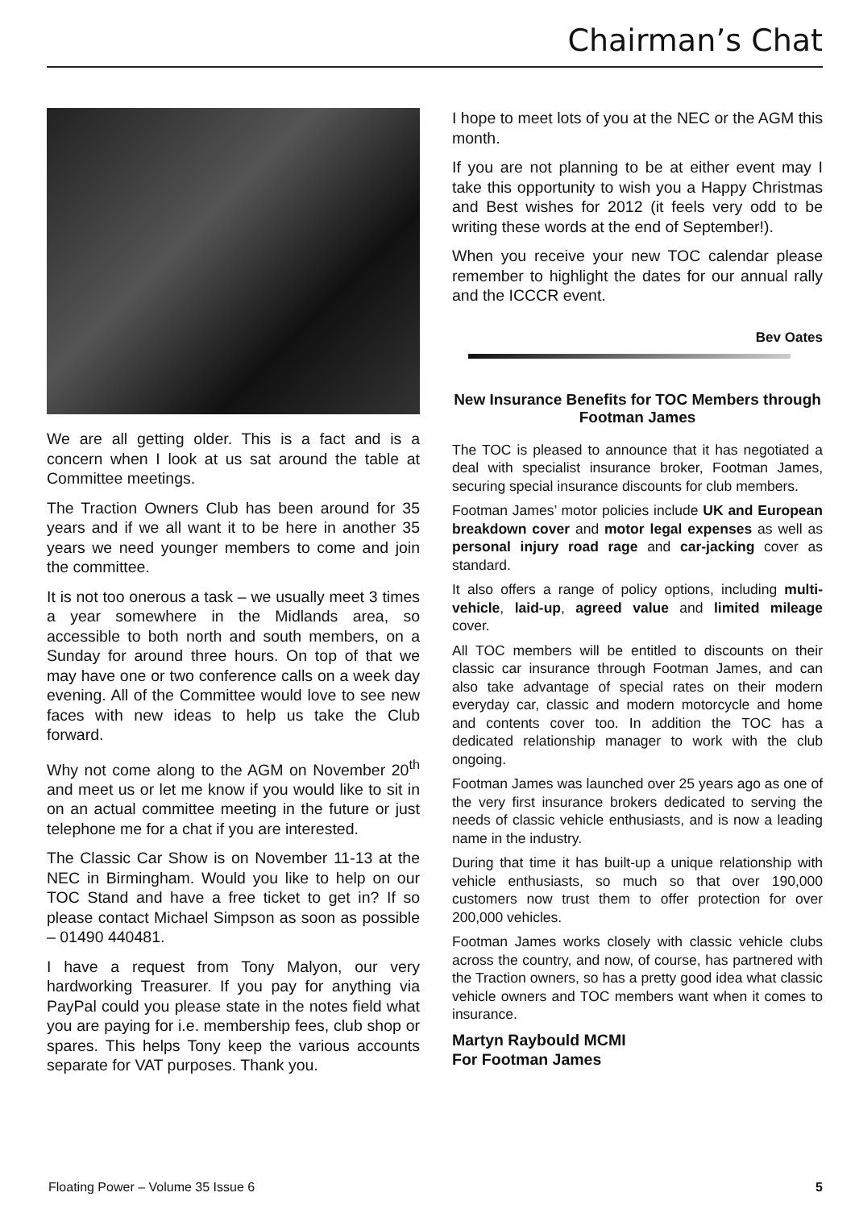Chairman’s Chat
We are all getting older. This is a fact and is a concern when I look at us sat around the table at Committee meetings.
The Traction Owners Club has been around for 35 years and if we all want it to be here in another 35 years we need younger members to come and join the committee.
It is not too onerous a task – we usually meet 3 times a year somewhere in the Midlands area, so accessible to both north and south members, on a Sunday for around three hours. On top of that we may have one or two conference calls on a week day evening. All of the Committee would love to see new faces with new ideas to help us take the Club forward.
Why not come along to the AGM on November 20<sup>th</sup> and meet us or let me know if you would like to sit in on an actual committee meeting in the future or just telephone me for a chat if you are interested.
The Classic Car Show is on November 11-13 at the NEC in Birmingham. Would you like to help on our TOC Stand and have a free ticket to get in? If so please contact Michael Simpson as soon as possible – 01490 440481.
I have a request from Tony Malyon, our very hardworking Treasurer. If you pay for anything via PayPal could you please state in the notes field what you are paying for i.e. membership fees, club shop or spares. This helps Tony keep the various accounts separate for VAT purposes. Thank you.
I hope to meet lots of you at the NEC or the AGM this month.
If you are not planning to be at either event may I take this opportunity to wish you a Happy Christmas and Best wishes for 2012 (it feels very odd to be writing these words at the end of September!).
When you receive your new TOC calendar please remember to highlight the dates for our annual rally and the ICCCR event.
Bev Oates
New Insurance Benefits for TOC Members through Footman James
The TOC is pleased to announce that it has negotiated a deal with specialist insurance broker, Footman James, securing special insurance discounts for club members.
Footman James’ motor policies include UK and European breakdown cover and motor legal expenses as well as personal injury road rage and car-jacking cover as standard.
It also offers a range of policy options, including multi-vehicle, laid-up, agreed value and limited mileage cover.
All TOC members will be entitled to discounts on their classic car insurance through Footman James, and can also take advantage of special rates on their modern everyday car, classic and modern motorcycle and home and contents cover too. In addition the TOC has a dedicated relationship manager to work with the club ongoing.
Footman James was launched over 25 years ago as one of the very first insurance brokers dedicated to serving the needs of classic vehicle enthusiasts, and is now a leading name in the industry.
During that time it has built-up a unique relationship with vehicle enthusiasts, so much so that over 190,000 customers now trust them to offer protection for over 200,000 vehicles.
Footman James works closely with classic vehicle clubs across the country, and now, of course, has partnered with the Traction owners, so has a pretty good idea what classic vehicle owners and TOC members want when it comes to insurance.
Martyn Raybould MCMI
For Footman James
Floating Power – Volume 35 Issue 6 5